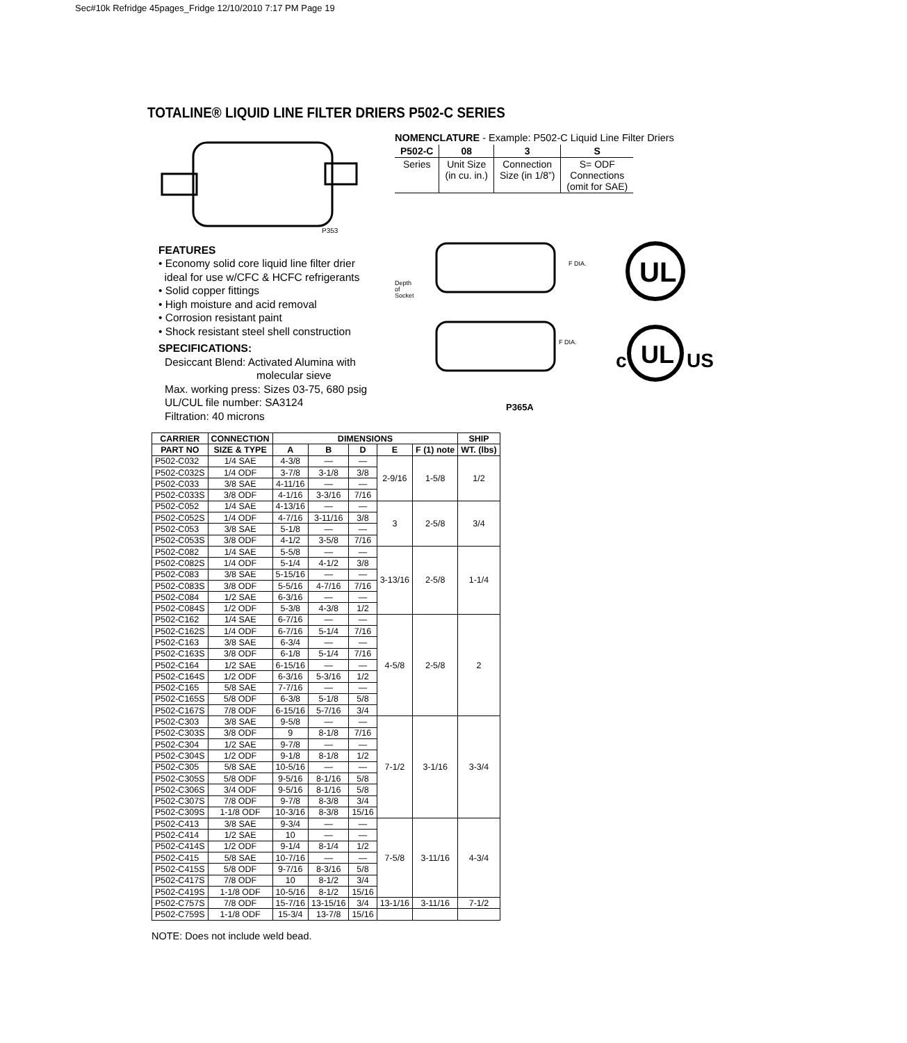Sec#10k Refridge 45pages_Fridge 12/10/2010 7:17 PM Page 19
TOTALINE® LIQUID LINE FILTER DRIERS P502-C SERIES
P353
FEATURES
• Economy solid core liquid line filter drier
ideal for use w/CFC & HCFC refrigerants
• Solid copper fittings
• High moisture and acid removal
• Corrosion resistant paint
• Shock resistant steel shell construction
SPECIFICATIONS:
Desiccant Blend: Activated Alumina with
molecular sieve
Max. working press: Sizes 03-75, 680 psig
UL/CUL file number: SA3124
Filtration: 40 microns
NOMENCLATURE - Example: P502-C Liquid Line Filter Driers
| P502-C | 08 | 3 | S |
| --- | --- | --- | --- |
| Series | Unit Size (in cu. in.) | Connection Size (in 1/8”) | S= ODF Connections (omit for SAE) |
Depth
of
Socket
F DIA.
F DIA.
P365A
UL
c
UL
US
| CARRIER | CONNECTION | DIMENSIONS | | | | | SHIP |
| --- | --- | --- | --- | --- | --- | --- | --- |
| PART NO | SIZE & TYPE | A | B | D | E | F (1) note | WT. (lbs) |
| P502-C032 | 1/4 SAE | 4-3/8 | — | — | 2-9/16 | 1-5/8 | 1/2 |
| P502-C032S | 1/4 ODF | 3-7/8 | 3-1/8 | 3/8 | | | |
| P502-C033 | 3/8 SAE | 4-11/16 | — | — | | | |
| P502-C033S | 3/8 ODF | 4-1/16 | 3-3/16 | 7/16 | | | |
| P502-C052 | 1/4 SAE | 4-13/16 | — | — | 3 | 2-5/8 | 3/4 |
| P502-C052S | 1/4 ODF | 4-7/16 | 3-11/16 | 3/8 | | | |
| P502-C053 | 3/8 SAE | 5-1/8 | — | — | | | |
| P502-C053S | 3/8 ODF | 4-1/2 | 3-5/8 | 7/16 | | | |
| P502-C082 | 1/4 SAE | 5-5/8 | — | — | 3-13/16 | 2-5/8 | 1-1/4 |
| P502-C082S | 1/4 ODF | 5-1/4 | 4-1/2 | 3/8 | | | |
| P502-C083 | 3/8 SAE | 5-15/16 | — | — | | | |
| P502-C083S | 3/8 ODF | 5-5/16 | 4-7/16 | 7/16 | | | |
| P502-C084 | 1/2 SAE | 6-3/16 | — | — | | | |
| P502-C084S | 1/2 ODF | 5-3/8 | 4-3/8 | 1/2 | | | |
| P502-C162 | 1/4 SAE | 6-7/16 | — | — | 4-5/8 | 2-5/8 | 2 |
| P502-C162S | 1/4 ODF | 6-7/16 | 5-1/4 | 7/16 | | | |
| P502-C163 | 3/8 SAE | 6-3/4 | — | — | | | |
| P502-C163S | 3/8 ODF | 6-1/8 | 5-1/4 | 7/16 | | | |
| P502-C164 | 1/2 SAE | 6-15/16 | — | — | | | |
| P502-C164S | 1/2 ODF | 6-3/16 | 5-3/16 | 1/2 | | | |
| P502-C165 | 5/8 SAE | 7-7/16 | — | — | | | |
| P502-C165S | 5/8 ODF | 6-3/8 | 5-1/8 | 5/8 | | | |
| P502-C167S | 7/8 ODF | 6-15/16 | 5-7/16 | 3/4 | | | |
| P502-C303 | 3/8 SAE | 9-5/8 | — | — | 7-1/2 | 3-1/16 | 3-3/4 |
| P502-C303S | 3/8 ODF | 9 | 8-1/8 | 7/16 | | | |
| P502-C304 | 1/2 SAE | 9-7/8 | — | — | | | |
| P502-C304S | 1/2 ODF | 9-1/8 | 8-1/8 | 1/2 | | | |
| P502-C305 | 5/8 SAE | 10-5/16 | — | — | | | |
| P502-C305S | 5/8 ODF | 9-5/16 | 8-1/16 | 5/8 | | | |
| P502-C306S | 3/4 ODF | 9-5/16 | 8-1/16 | 5/8 | | | |
| P502-C307S | 7/8 ODF | 9-7/8 | 8-3/8 | 3/4 | | | |
| P502-C309S | 1-1/8 ODF | 10-3/16 | 8-3/8 | 15/16 | | | |
| P502-C413 | 3/8 SAE | 9-3/4 | — | — | 7-5/8 | 3-11/16 | 4-3/4 |
| P502-C414 | 1/2 SAE | 10 | — | — | | | |
| P502-C414S | 1/2 ODF | 9-1/4 | 8-1/4 | 1/2 | | | |
| P502-C415 | 5/8 SAE | 10-7/16 | — | — | | | |
| P502-C415S | 5/8 ODF | 9-7/16 | 8-3/16 | 5/8 | | | |
| P502-C417S | 7/8 ODF | 10 | 8-1/2 | 3/4 | | | |
| P502-C419S | 1-1/8 ODF | 10-5/16 | 8-1/2 | 15/16 | | | |
| P502-C757S | 7/8 ODF | 15-7/16 | 13-15/16 | 3/4 | 13-1/16 | 3-11/16 | 7-1/2 |
| P502-C759S | 1-1/8 ODF | 15-3/4 | 13-7/8 | 15/16 | | | |
NOTE: Does not include weld bead.